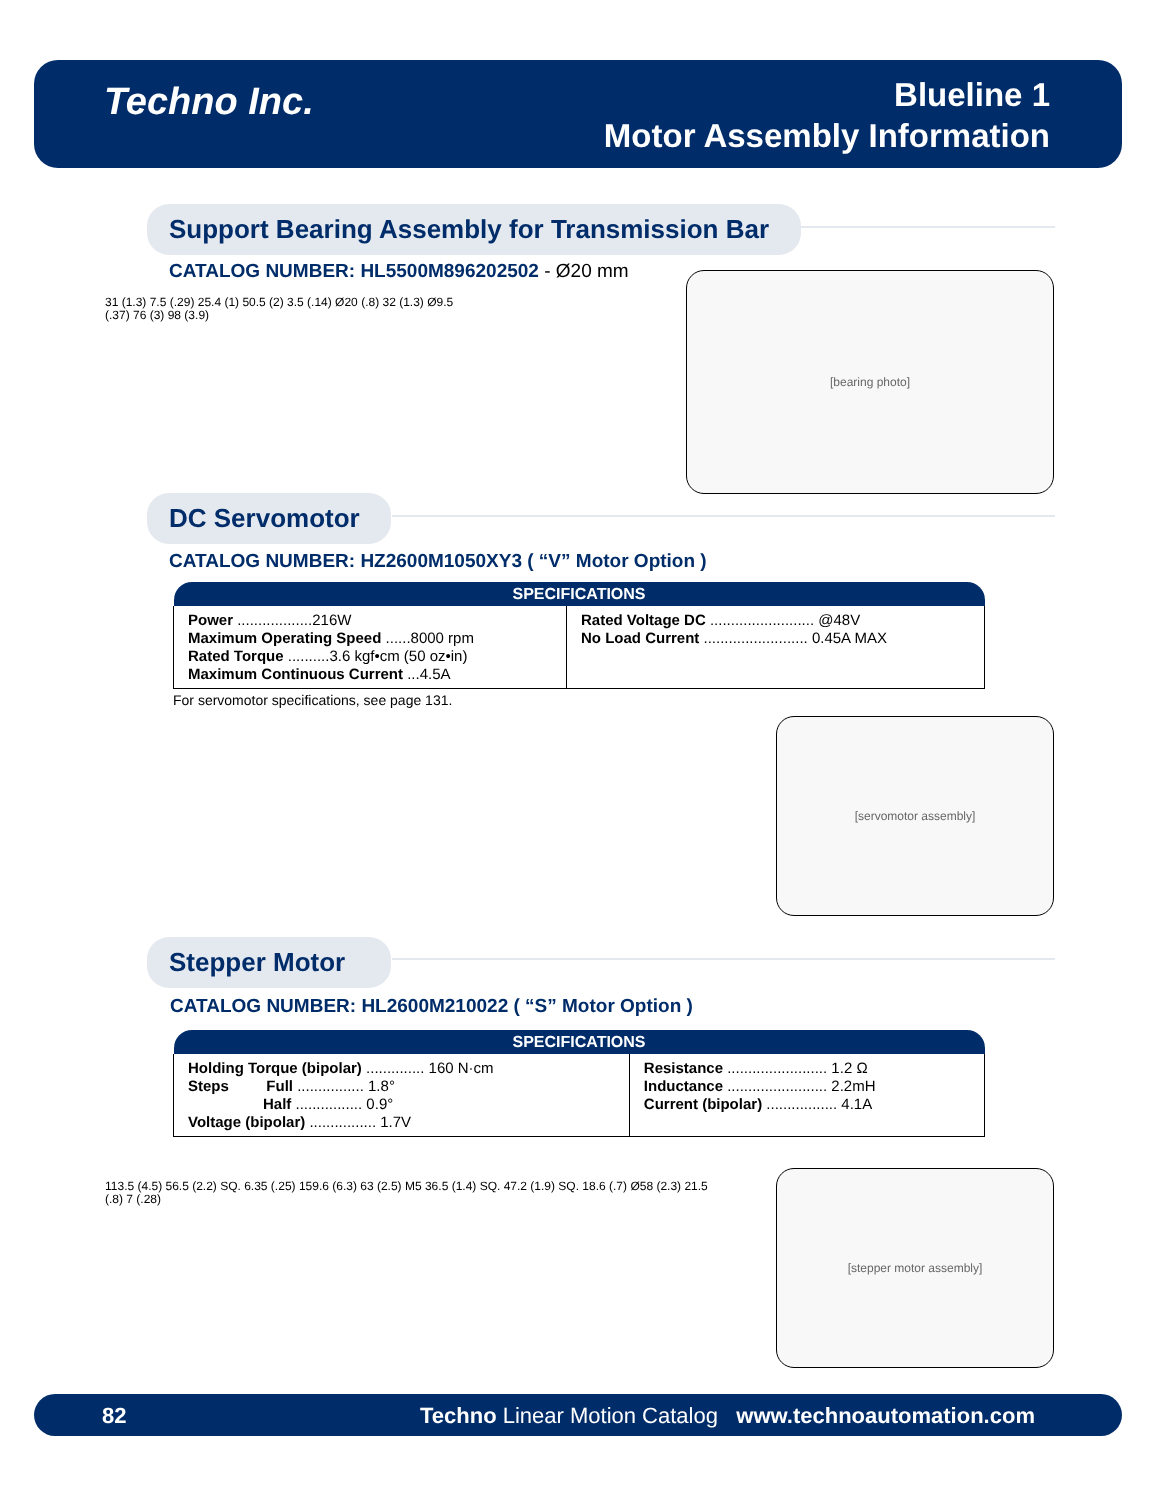Techno Inc.
Blueline 1
Motor Assembly Information
Support Bearing Assembly for Transmission Bar
CATALOG NUMBER: HL5500M896202502 - Ø20 mm
31 (1.3) 7.5 (.29) 25.4 (1) 50.5 (2) 3.5 (.14) Ø20 (.8) 32 (1.3) Ø9.5 (.37) 76 (3) 98 (3.9)
[bearing photo]
DC Servomotor
CATALOG NUMBER: HZ2600M1050XY3 ( “V” Motor Option )
| SPECIFICATIONS | |
| --- | --- |
| Power ..................216W Maximum Operating Speed ......8000 rpm Rated Torque ..........3.6 kgf•cm (50 oz•in) Maximum Continuous Current ...4.5A | Rated Voltage DC ......................... @48V No Load Current ......................... 0.45A MAX |
For servomotor specifications, see page 131.
[servomotor assembly]
Stepper Motor
CATALOG NUMBER: HL2600M210022 ( “S” Motor Option )
| SPECIFICATIONS | |
| --- | --- |
| Holding Torque (bipolar) .............. 160 N·cm Steps Full ................ 1.8° Half ................ 0.9° Voltage (bipolar) ................ 1.7V | Resistance ........................ 1.2 Ω Inductance ........................ 2.2mH Current (bipolar) ................. 4.1A |
113.5 (4.5) 56.5 (2.2) SQ. 6.35 (.25) 159.6 (6.3) 63 (2.5) M5 36.5 (1.4) SQ. 47.2 (1.9) SQ. 18.6 (.7) Ø58 (2.3) 21.5 (.8) 7 (.28)
[stepper motor assembly]
82 Techno Linear Motion Catalog www.technoautomation.com